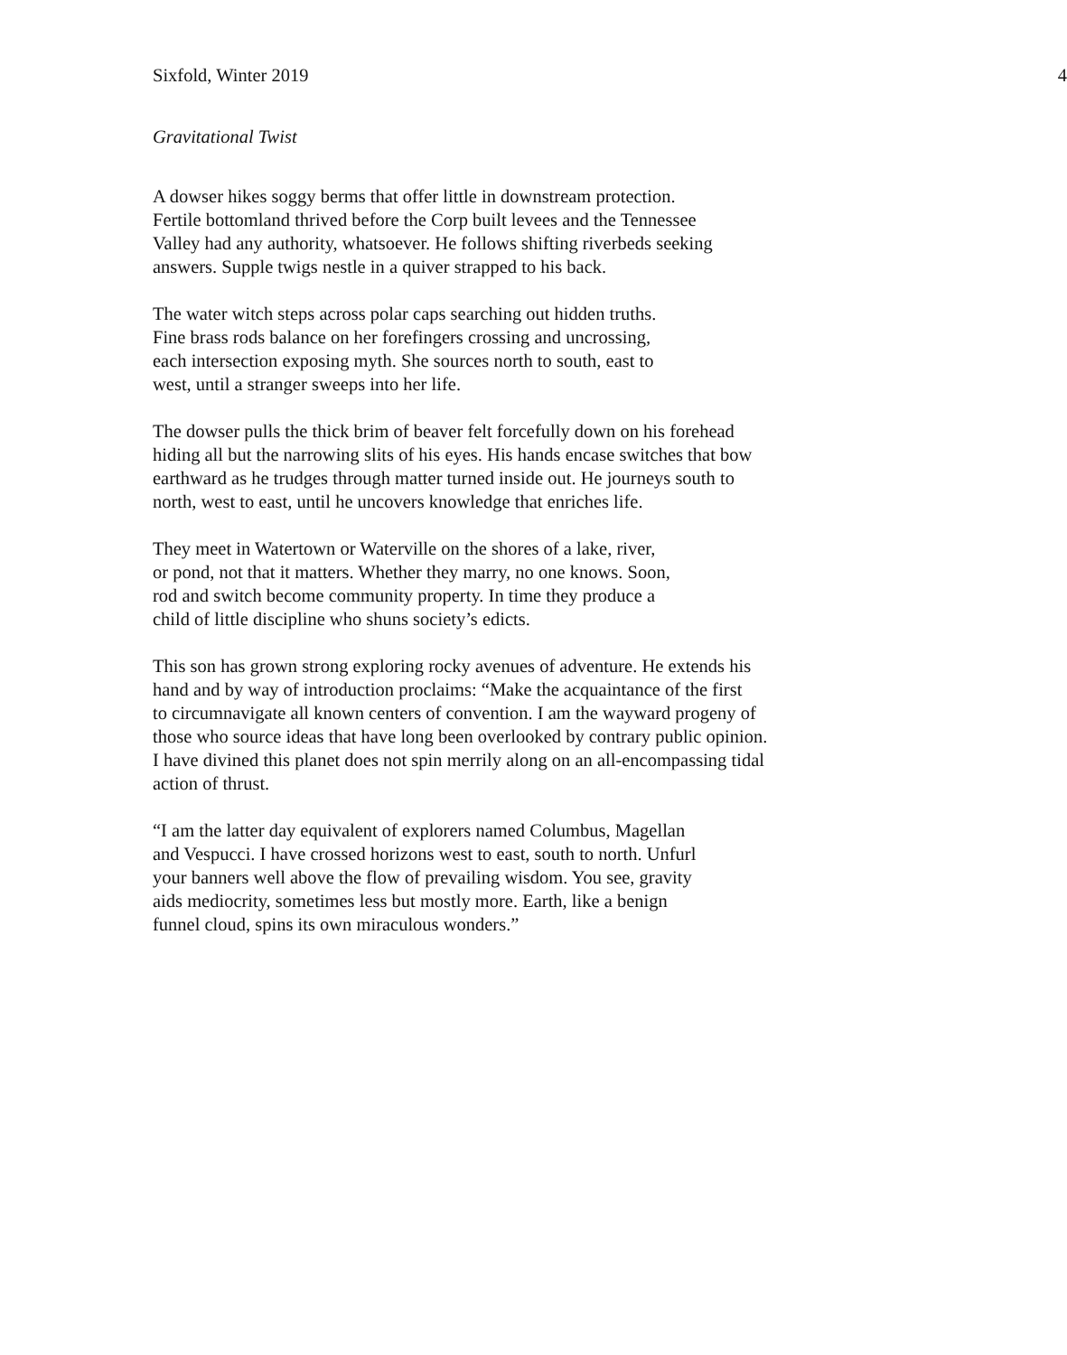Sixfold, Winter 2019 4
Gravitational Twist
A dowser hikes soggy berms that offer little in downstream protection.
Fertile bottomland thrived before the Corp built levees and the Tennessee
Valley had any authority, whatsoever. He follows shifting riverbeds seeking
answers. Supple twigs nestle in a quiver strapped to his back.
The water witch steps across polar caps searching out hidden truths.
Fine brass rods balance on her forefingers crossing and uncrossing,
each intersection exposing myth. She sources north to south, east to
west, until a stranger sweeps into her life.
The dowser pulls the thick brim of beaver felt forcefully down on his forehead
hiding all but the narrowing slits of his eyes. His hands encase switches that bow
earthward as he trudges through matter turned inside out. He journeys south to
north, west to east, until he uncovers knowledge that enriches life.
They meet in Watertown or Waterville on the shores of a lake, river,
or pond, not that it matters. Whether they marry, no one knows. Soon,
rod and switch become community property. In time they produce a
child of little discipline who shuns society’s edicts.
This son has grown strong exploring rocky avenues of adventure. He extends his
hand and by way of introduction proclaims: “Make the acquaintance of the first
to circumnavigate all known centers of convention. I am the wayward progeny of
those who source ideas that have long been overlooked by contrary public opinion.
I have divined this planet does not spin merrily along on an all-encompassing tidal
action of thrust.
“I am the latter day equivalent of explorers named Columbus, Magellan
and Vespucci. I have crossed horizons west to east, south to north. Unfurl
your banners well above the flow of prevailing wisdom. You see, gravity
aids mediocrity, sometimes less but mostly more. Earth, like a benign
funnel cloud, spins its own miraculous wonders.”